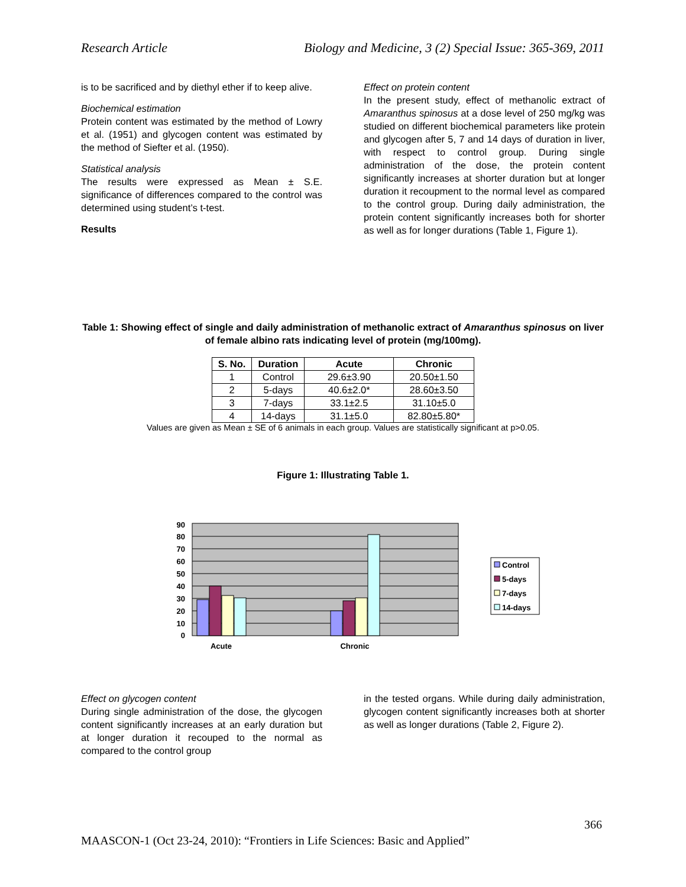Research Article Biology and Medicine, 3 (2) Special Issue: 365-369, 2011
is to be sacrificed and by diethyl ether if to keep alive.
Biochemical estimation
Protein content was estimated by the method of Lowry et al. (1951) and glycogen content was estimated by the method of Siefter et al. (1950).
Statistical analysis
The results were expressed as Mean ± S.E. significance of differences compared to the control was determined using student’s t-test.
Results
Effect on protein content
In the present study, effect of methanolic extract of Amaranthus spinosus at a dose level of 250 mg/kg was studied on different biochemical parameters like protein and glycogen after 5, 7 and 14 days of duration in liver, with respect to control group. During single administration of the dose, the protein content significantly increases at shorter duration but at longer duration it recoupment to the normal level as compared to the control group. During daily administration, the protein content significantly increases both for shorter as well as for longer durations (Table 1, Figure 1).
Table 1: Showing effect of single and daily administration of methanolic extract of Amaranthus spinosus on liver of female albino rats indicating level of protein (mg/100mg).
| S. No. | Duration | Acute | Chronic |
| --- | --- | --- | --- |
| 1 | Control | 29.6±3.90 | 20.50±1.50 |
| 2 | 5-days | 40.6±2.0* | 28.60±3.50 |
| 3 | 7-days | 33.1±2.5 | 31.10±5.0 |
| 4 | 14-days | 31.1±5.0 | 82.80±5.80* |
Values are given as Mean ± SE of 6 animals in each group. Values are statistically significant at p>0.05.
Figure 1: Illustrating Table 1.
0
10
20
30
40
50
60
70
80
90
Acute
Chronic
Control
5-days
7-days
14-days
Effect on glycogen content
During single administration of the dose, the glycogen content significantly increases at an early duration but at longer duration it recouped to the normal as compared to the control group
in the tested organs. While during daily administration, glycogen content significantly increases both at shorter as well as longer durations (Table 2, Figure 2).
366
MAASCON-1 (Oct 23-24, 2010): “Frontiers in Life Sciences: Basic and Applied”